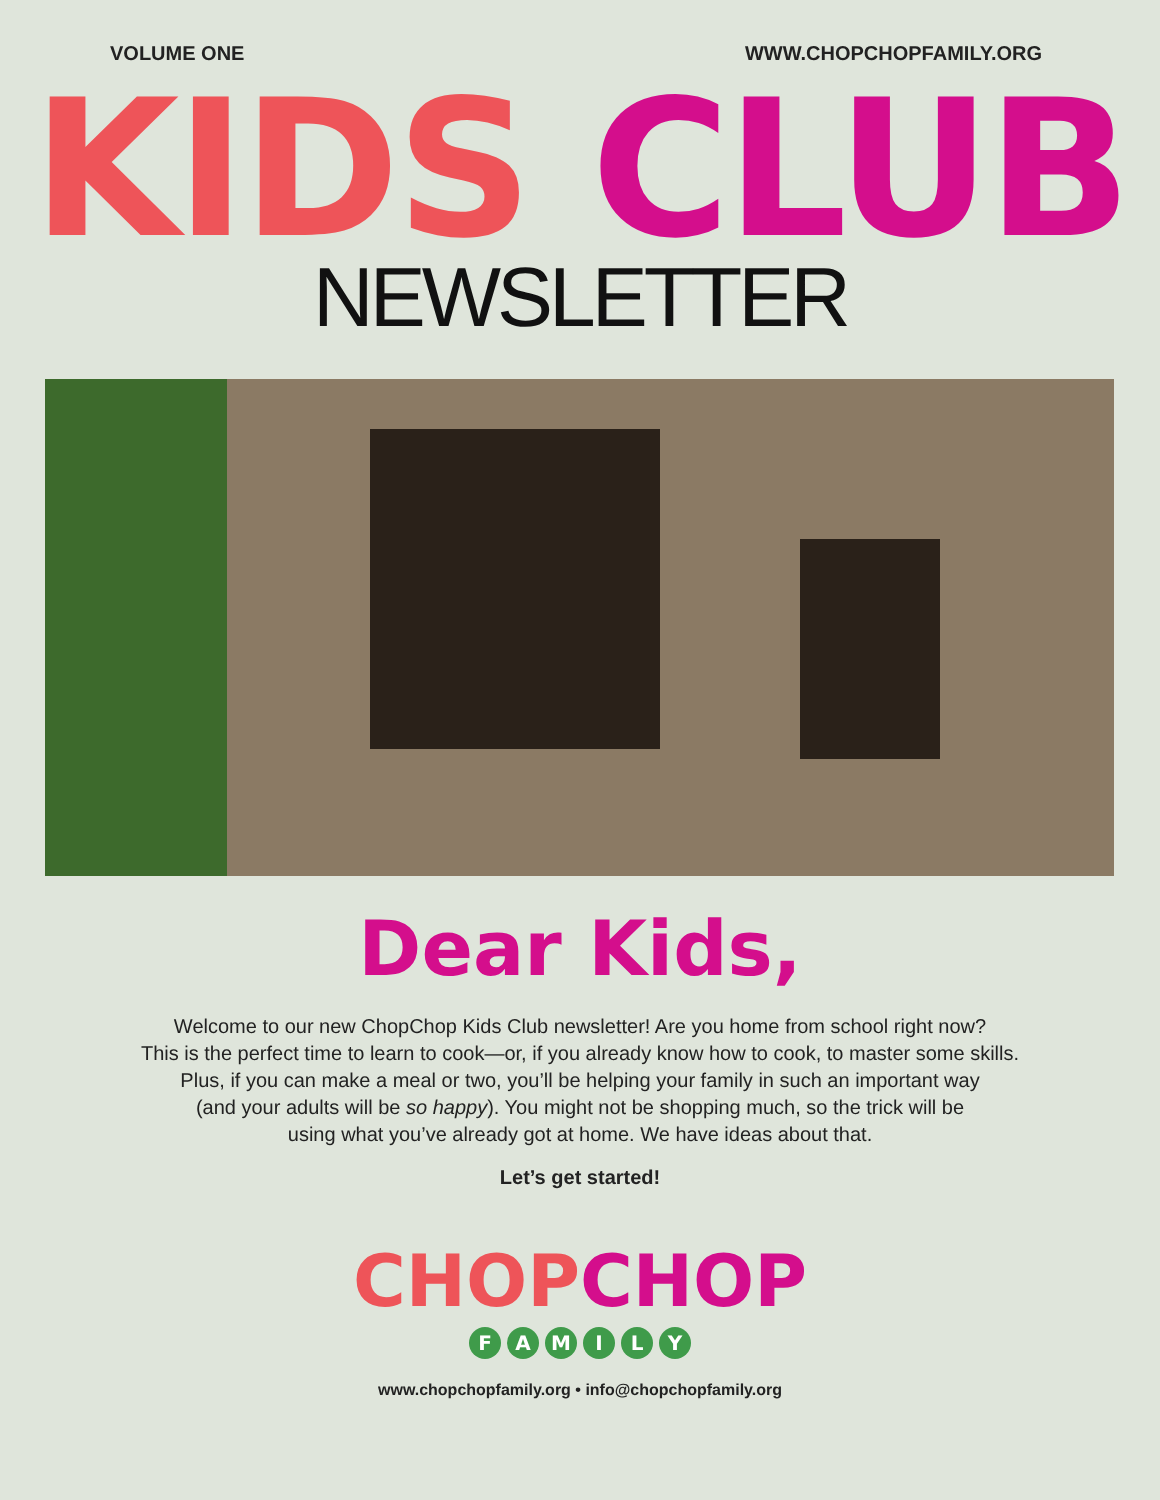VOLUME ONE WWW.CHOPCHOPFAMILY.ORG
KIDS CLUB
NEWSLETTER
Dear Kids,
Welcome to our new ChopChop Kids Club newsletter! Are you home from school right now?
This is the perfect time to learn to cook—or, if you already know how to cook, to master some skills.
Plus, if you can make a meal or two, you’ll be helping your family in such an important way
(and your adults will be so happy). You might not be shopping much, so the trick will be
using what you’ve already got at home. We have ideas about that.
Let’s get started!
CHOP CHOP
FAMILY
www.chopchopfamily.org • info@chopchopfamily.org